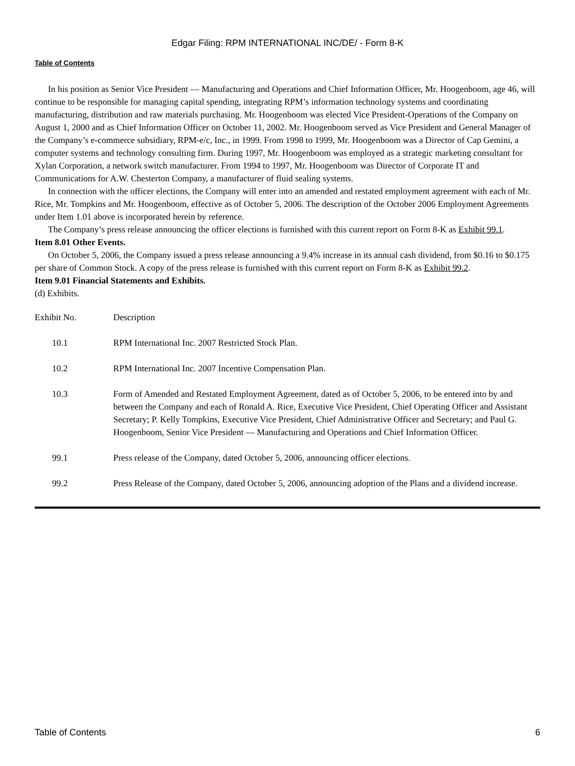Edgar Filing: RPM INTERNATIONAL INC/DE/ - Form 8-K
Table of Contents
In his position as Senior Vice President — Manufacturing and Operations and Chief Information Officer, Mr. Hoogenboom, age 46, will continue to be responsible for managing capital spending, integrating RPM’s information technology systems and coordinating manufacturing, distribution and raw materials purchasing. Mr. Hoogenboom was elected Vice President-Operations of the Company on August 1, 2000 and as Chief Information Officer on October 11, 2002. Mr. Hoogenboom served as Vice President and General Manager of the Company’s e-commerce subsidiary, RPM-e/c, Inc., in 1999. From 1998 to 1999, Mr. Hoogenboom was a Director of Cap Gemini, a computer systems and technology consulting firm. During 1997, Mr. Hoogenboom was employed as a strategic marketing consultant for Xylan Corporation, a network switch manufacturer. From 1994 to 1997, Mr. Hoogenboom was Director of Corporate IT and Communications for A.W. Chesterton Company, a manufacturer of fluid sealing systems.
In connection with the officer elections, the Company will enter into an amended and restated employment agreement with each of Mr. Rice, Mr. Tompkins and Mr. Hoogenboom, effective as of October 5, 2006. The description of the October 2006 Employment Agreements under Item 1.01 above is incorporated herein by reference.
The Company’s press release announcing the officer elections is furnished with this current report on Form 8-K as Exhibit 99.1.
Item 8.01 Other Events.
On October 5, 2006, the Company issued a press release announcing a 9.4% increase in its annual cash dividend, from $0.16 to $0.175 per share of Common Stock. A copy of the press release is furnished with this current report on Form 8-K as Exhibit 99.2.
Item 9.01 Financial Statements and Exhibits.
(d) Exhibits.
| Exhibit No. | Description |
| 10.1 | RPM International Inc. 2007 Restricted Stock Plan. |
| 10.2 | RPM International Inc. 2007 Incentive Compensation Plan. |
| 10.3 | Form of Amended and Restated Employment Agreement, dated as of October 5, 2006, to be entered into by and between the Company and each of Ronald A. Rice, Executive Vice President, Chief Operating Officer and Assistant Secretary; P. Kelly Tompkins, Executive Vice President, Chief Administrative Officer and Secretary; and Paul G. Hoogenboom, Senior Vice President — Manufacturing and Operations and Chief Information Officer. |
| 99.1 | Press release of the Company, dated October 5, 2006, announcing officer elections. |
| 99.2 | Press Release of the Company, dated October 5, 2006, announcing adoption of the Plans and a dividend increase. |
Table of Contents 6